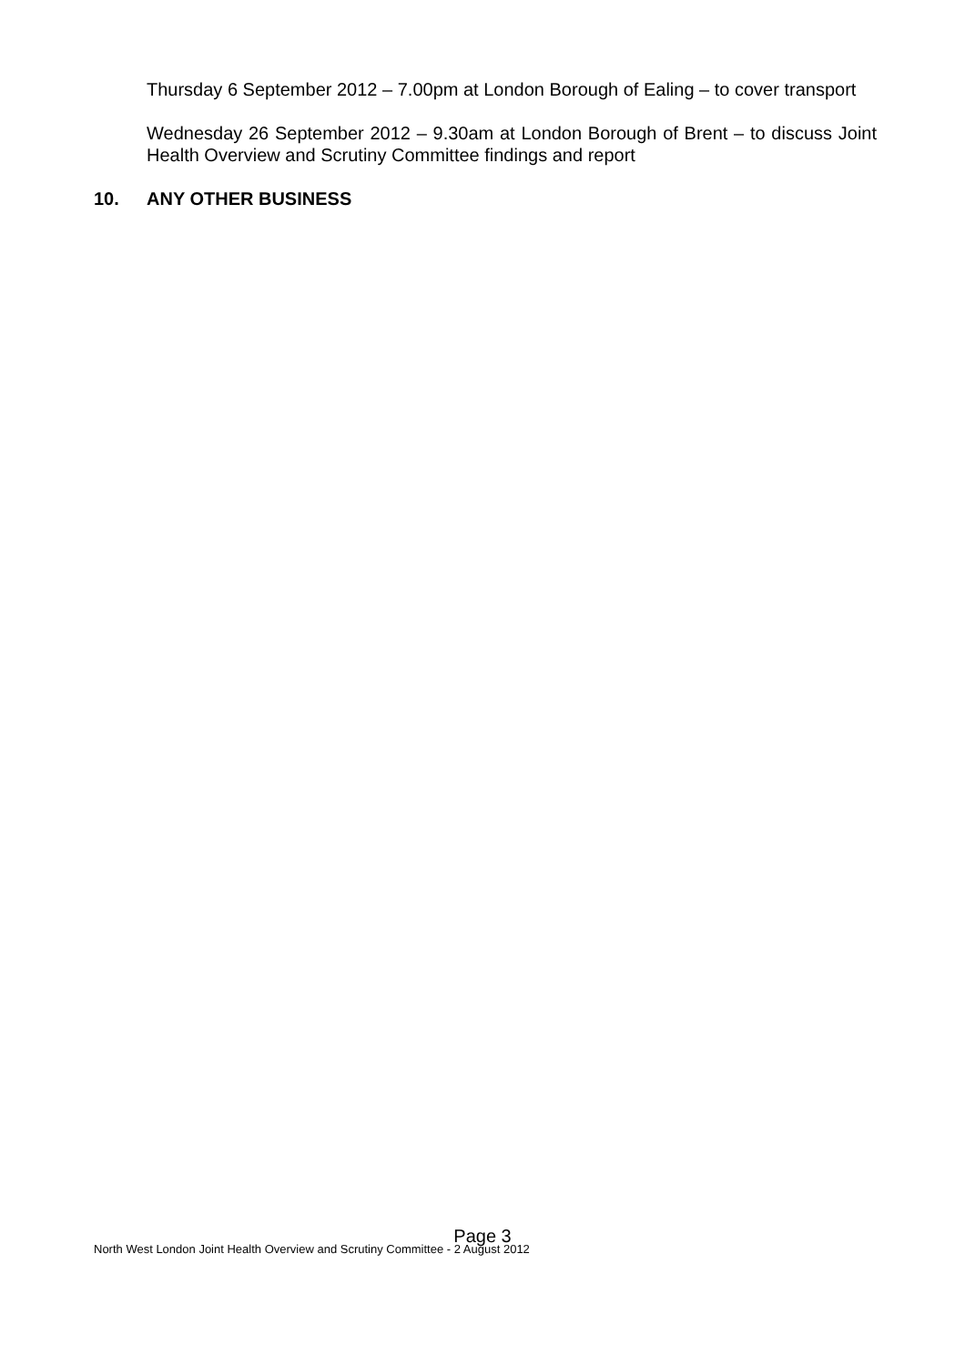Thursday 6 September 2012 – 7.00pm at London Borough of Ealing – to cover transport
Wednesday 26 September 2012 – 9.30am at London Borough of Brent – to discuss Joint Health Overview and Scrutiny Committee findings and report
10. ANY OTHER BUSINESS
Page 3
North West London Joint Health Overview and Scrutiny Committee - 2 August 2012